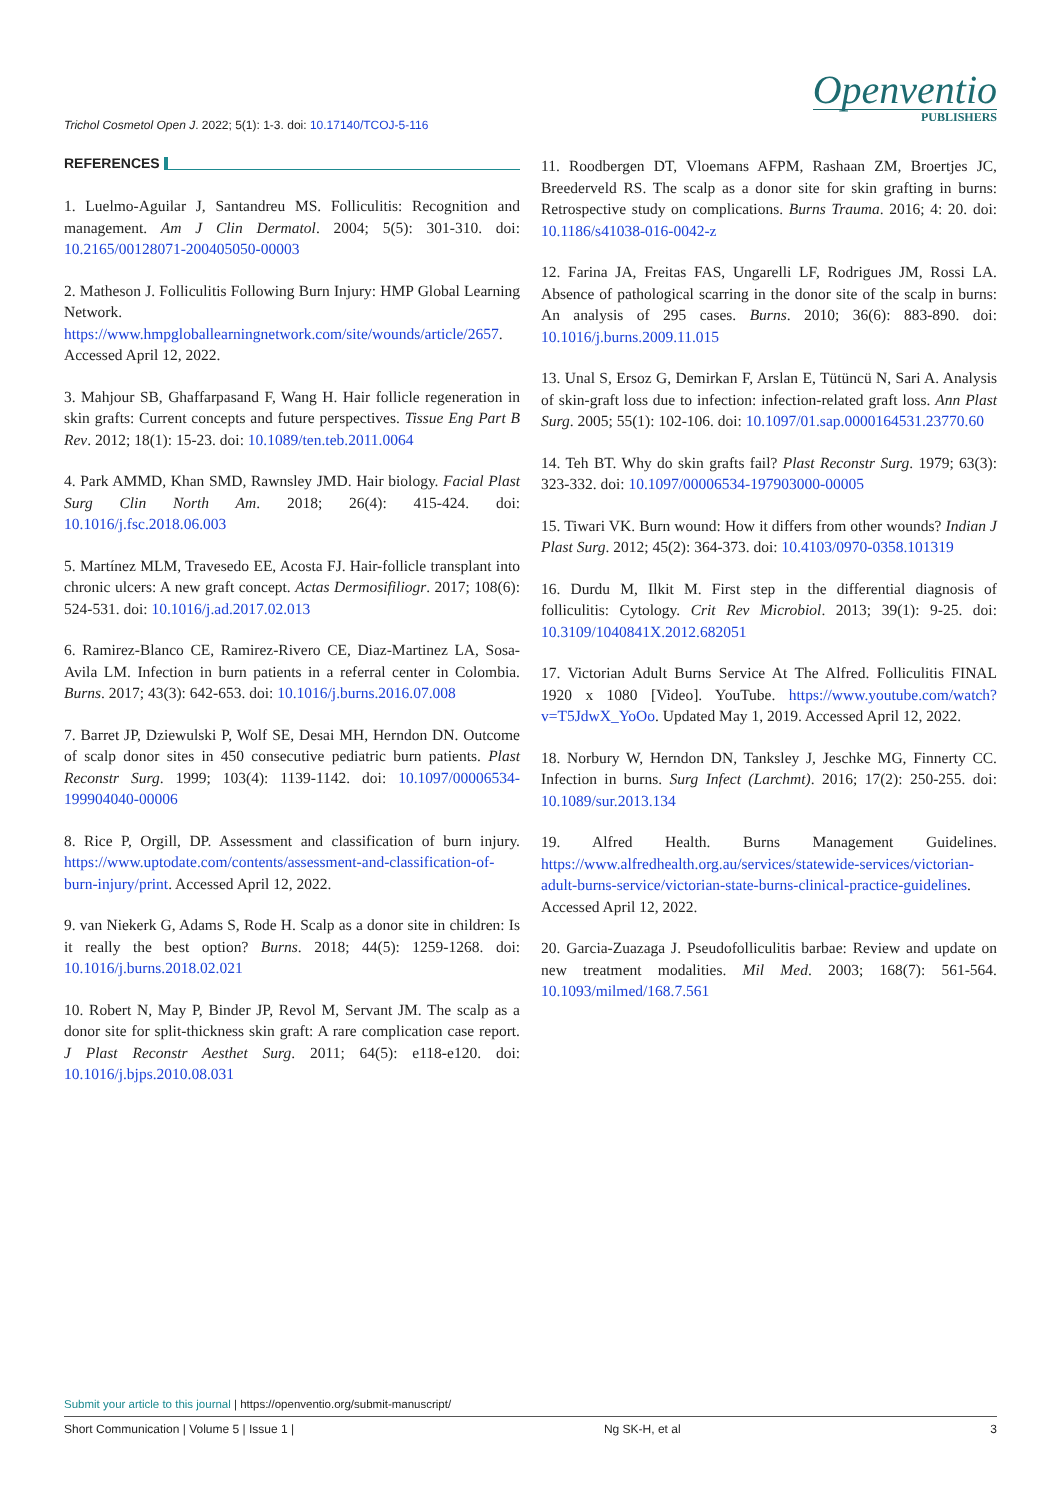Trichol Cosmetol Open J. 2022; 5(1): 1-3. doi: 10.17140/TCOJ-5-116
Openventio
PUBLISHERS
REFERENCES
1. Luelmo-Aguilar J, Santandreu MS. Folliculitis: Recognition and management. Am J Clin Dermatol. 2004; 5(5): 301-310. doi: 10.2165/00128071-200405050-00003
2. Matheson J. Folliculitis Following Burn Injury: HMP Global Learning Network. https://www.hmpgloballearningnetwork.com/site/wounds/article/2657. Accessed April 12, 2022.
3. Mahjour SB, Ghaffarpasand F, Wang H. Hair follicle regeneration in skin grafts: Current concepts and future perspectives. Tissue Eng Part B Rev. 2012; 18(1): 15-23. doi: 10.1089/ten.teb.2011.0064
4. Park AMMD, Khan SMD, Rawnsley JMD. Hair biology. Facial Plast Surg Clin North Am. 2018; 26(4): 415-424. doi: 10.1016/j.fsc.2018.06.003
5. Martínez MLM, Travesedo EE, Acosta FJ. Hair-follicle transplant into chronic ulcers: A new graft concept. Actas Dermosifiliogr. 2017; 108(6): 524-531. doi: 10.1016/j.ad.2017.02.013
6. Ramirez-Blanco CE, Ramirez-Rivero CE, Diaz-Martinez LA, Sosa-Avila LM. Infection in burn patients in a referral center in Colombia. Burns. 2017; 43(3): 642-653. doi: 10.1016/j.burns.2016.07.008
7. Barret JP, Dziewulski P, Wolf SE, Desai MH, Herndon DN. Outcome of scalp donor sites in 450 consecutive pediatric burn patients. Plast Reconstr Surg. 1999; 103(4): 1139-1142. doi: 10.1097/00006534-199904040-00006
8. Rice P, Orgill, DP. Assessment and classification of burn injury. https://www.uptodate.com/contents/assessment-and-classification-of-burn-injury/print. Accessed April 12, 2022.
9. van Niekerk G, Adams S, Rode H. Scalp as a donor site in children: Is it really the best option? Burns. 2018; 44(5): 1259-1268. doi: 10.1016/j.burns.2018.02.021
10. Robert N, May P, Binder JP, Revol M, Servant JM. The scalp as a donor site for split-thickness skin graft: A rare complication case report. J Plast Reconstr Aesthet Surg. 2011; 64(5): e118-e120. doi: 10.1016/j.bjps.2010.08.031
11. Roodbergen DT, Vloemans AFPM, Rashaan ZM, Broertjes JC, Breederveld RS. The scalp as a donor site for skin grafting in burns: Retrospective study on complications. Burns Trauma. 2016; 4: 20. doi: 10.1186/s41038-016-0042-z
12. Farina JA, Freitas FAS, Ungarelli LF, Rodrigues JM, Rossi LA. Absence of pathological scarring in the donor site of the scalp in burns: An analysis of 295 cases. Burns. 2010; 36(6): 883-890. doi: 10.1016/j.burns.2009.11.015
13. Unal S, Ersoz G, Demirkan F, Arslan E, Tütüncü N, Sari A. Analysis of skin-graft loss due to infection: infection-related graft loss. Ann Plast Surg. 2005; 55(1): 102-106. doi: 10.1097/01.sap.0000164531.23770.60
14. Teh BT. Why do skin grafts fail? Plast Reconstr Surg. 1979; 63(3): 323-332. doi: 10.1097/00006534-197903000-00005
15. Tiwari VK. Burn wound: How it differs from other wounds? Indian J Plast Surg. 2012; 45(2): 364-373. doi: 10.4103/0970-0358.101319
16. Durdu M, Ilkit M. First step in the differential diagnosis of folliculitis: Cytology. Crit Rev Microbiol. 2013; 39(1): 9-25. doi: 10.3109/1040841X.2012.682051
17. Victorian Adult Burns Service At The Alfred. Folliculitis FINAL 1920 x 1080 [Video]. YouTube. https://www.youtube.com/watch?v=T5JdwX_YoOo. Updated May 1, 2019. Accessed April 12, 2022.
18. Norbury W, Herndon DN, Tanksley J, Jeschke MG, Finnerty CC. Infection in burns. Surg Infect (Larchmt). 2016; 17(2): 250-255. doi: 10.1089/sur.2013.134
19. Alfred Health. Burns Management Guidelines. https://www.alfredhealth.org.au/services/statewide-services/victorian-adult-burns-service/victorian-state-burns-clinical-practice-guidelines. Accessed April 12, 2022.
20. Garcia-Zuazaga J. Pseudofolliculitis barbae: Review and update on new treatment modalities. Mil Med. 2003; 168(7): 561-564. 10.1093/milmed/168.7.561
Submit your article to this journal | https://openventio.org/submit-manuscript/
Short Communication | Volume 5 | Issue 1 | Ng SK-H, et al 3